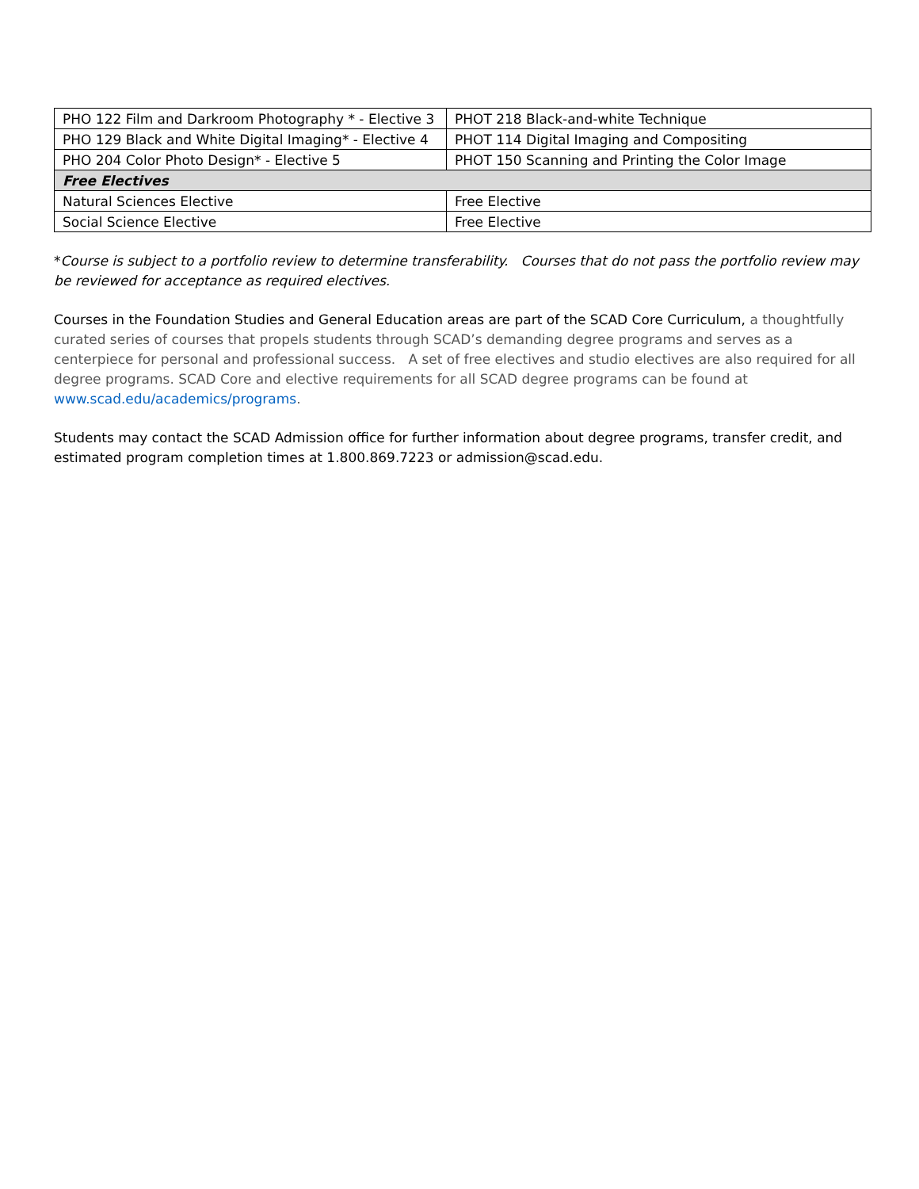| PHO 122 Film and Darkroom Photography * - Elective 3 | PHOT 218 Black-and-white Technique |
| PHO 129 Black and White Digital Imaging* - Elective 4 | PHOT 114 Digital Imaging and Compositing |
| PHO 204 Color Photo Design* - Elective 5 | PHOT 150 Scanning and Printing the Color Image |
| Free Electives | |
| Natural Sciences Elective | Free Elective |
| Social Science Elective | Free Elective |
*Course is subject to a portfolio review to determine transferability. Courses that do not pass the portfolio review may be reviewed for acceptance as required electives.
Courses in the Foundation Studies and General Education areas are part of the SCAD Core Curriculum, a thoughtfully curated series of courses that propels students through SCAD’s demanding degree programs and serves as a centerpiece for personal and professional success. A set of free electives and studio electives are also required for all degree programs. SCAD Core and elective requirements for all SCAD degree programs can be found at www.scad.edu/academics/programs.
Students may contact the SCAD Admission office for further information about degree programs, transfer credit, and estimated program completion times at 1.800.869.7223 or admission@scad.edu.